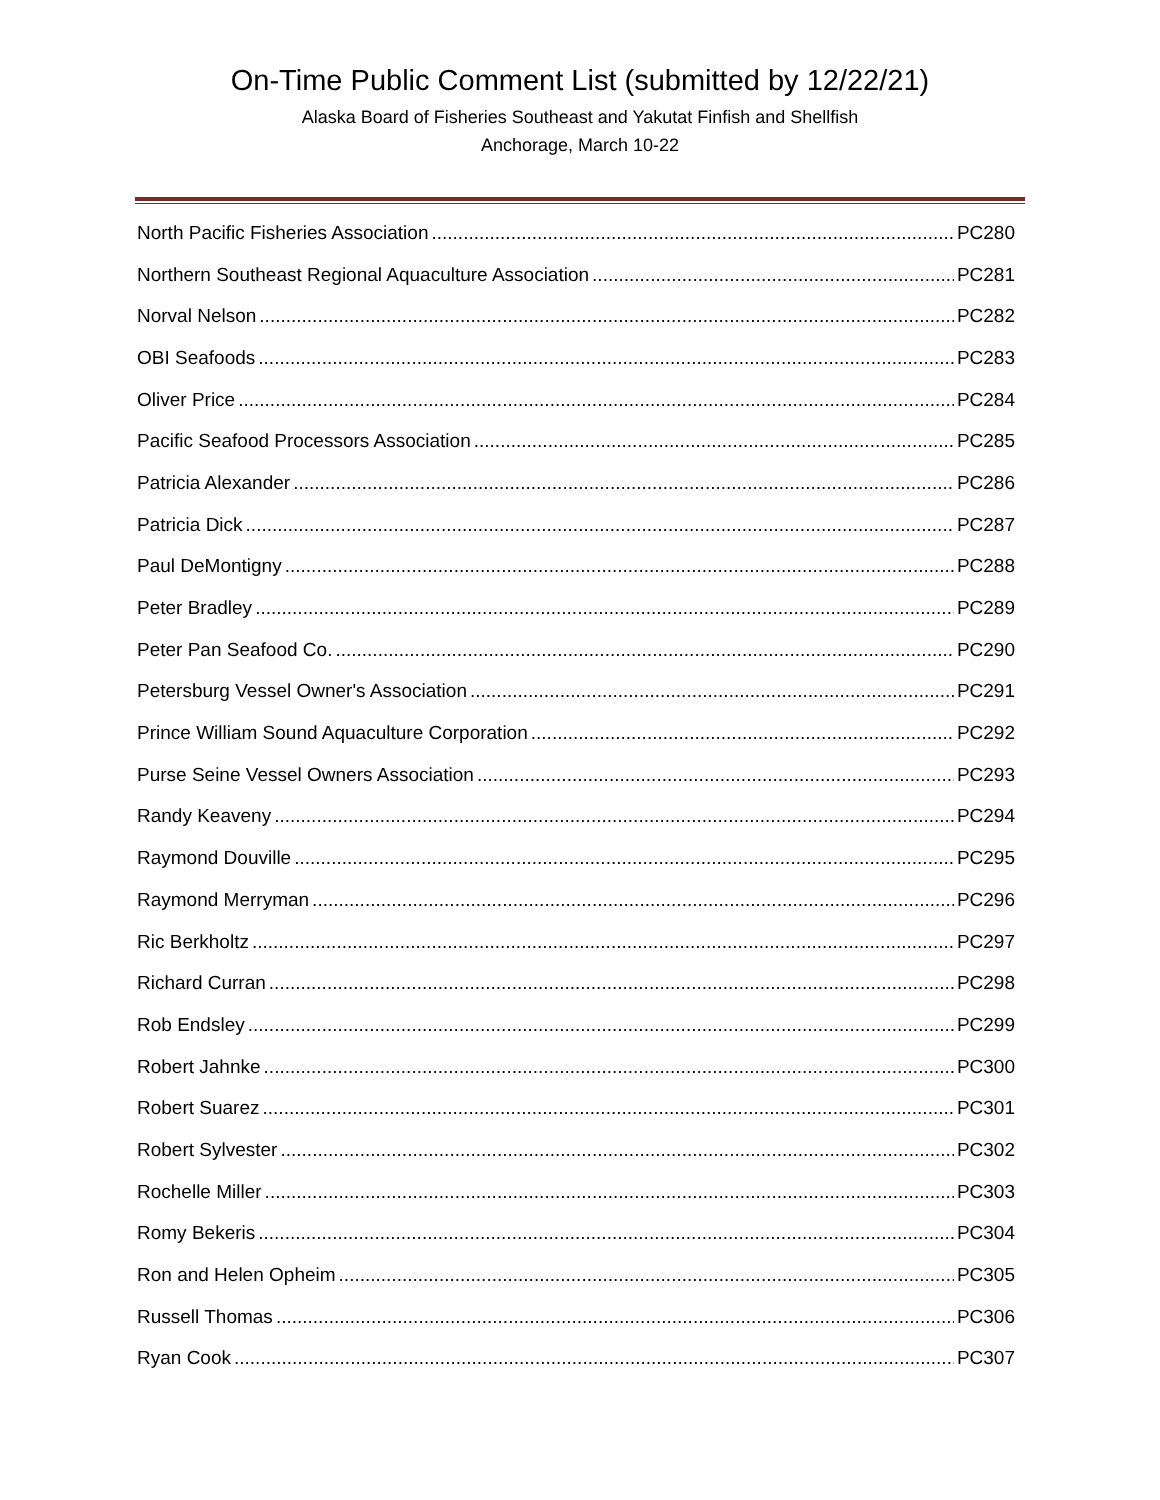On-Time Public Comment List (submitted by 12/22/21)
Alaska Board of Fisheries Southeast and Yakutat Finfish and Shellfish
Anchorage, March 10-22
North Pacific Fisheries Association PC280
Northern Southeast Regional Aquaculture Association PC281
Norval Nelson PC282
OBI Seafoods PC283
Oliver Price PC284
Pacific Seafood Processors Association PC285
Patricia Alexander PC286
Patricia Dick PC287
Paul DeMontigny PC288
Peter Bradley PC289
Peter Pan Seafood Co. PC290
Petersburg Vessel Owner's Association PC291
Prince William Sound Aquaculture Corporation PC292
Purse Seine Vessel Owners Association PC293
Randy Keaveny PC294
Raymond Douville PC295
Raymond Merryman PC296
Ric Berkholtz PC297
Richard Curran PC298
Rob Endsley PC299
Robert Jahnke PC300
Robert Suarez PC301
Robert Sylvester PC302
Rochelle Miller PC303
Romy Bekeris PC304
Ron and Helen Opheim PC305
Russell Thomas PC306
Ryan Cook PC307